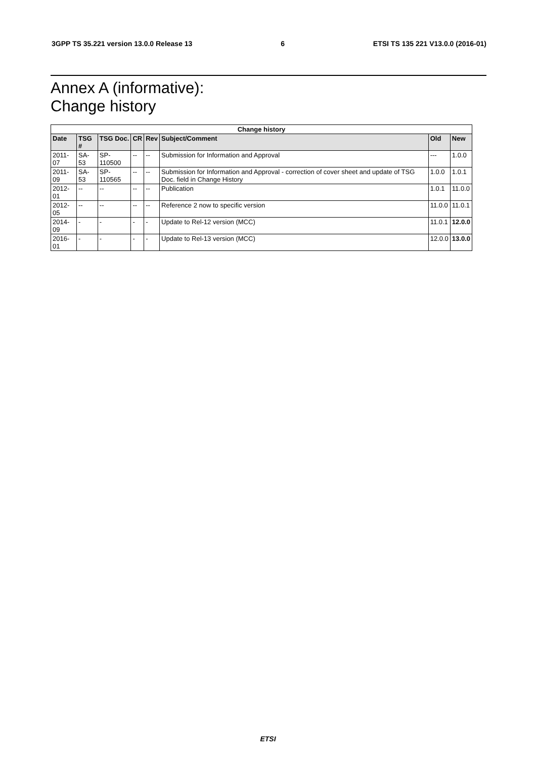3GPP TS 35.221 version 13.0.0 Release 13 6 ETSI TS 135 221 V13.0.0 (2016-01)
Annex A (informative):
Change history
| Change history | | | | | | | |
| --- | --- | --- | --- | --- | --- | --- | --- |
| Date | TSG # | TSG Doc. | CR | Rev | Subject/Comment | Old | New |
| 2011-07 | SA-53 | SP-110500 | -- | -- | Submission for Information and Approval | --- | 1.0.0 |
| 2011-09 | SA-53 | SP-110565 | -- | -- | Submission for Information and Approval - correction of cover sheet and update of TSG Doc. field in Change History | 1.0.0 | 1.0.1 |
| 2012-01 | -- | -- | -- | -- | Publication | 1.0.1 | 11.0.0 |
| 2012-05 | -- | -- | -- | -- | Reference 2 now to specific version | 11.0.0 | 11.0.1 |
| 2014-09 | - | - | - | - | Update to Rel-12 version (MCC) | 11.0.1 | 12.0.0 |
| 2016-01 | - | - | - | - | Update to Rel-13 version (MCC) | 12.0.0 | 13.0.0 |
ETSI